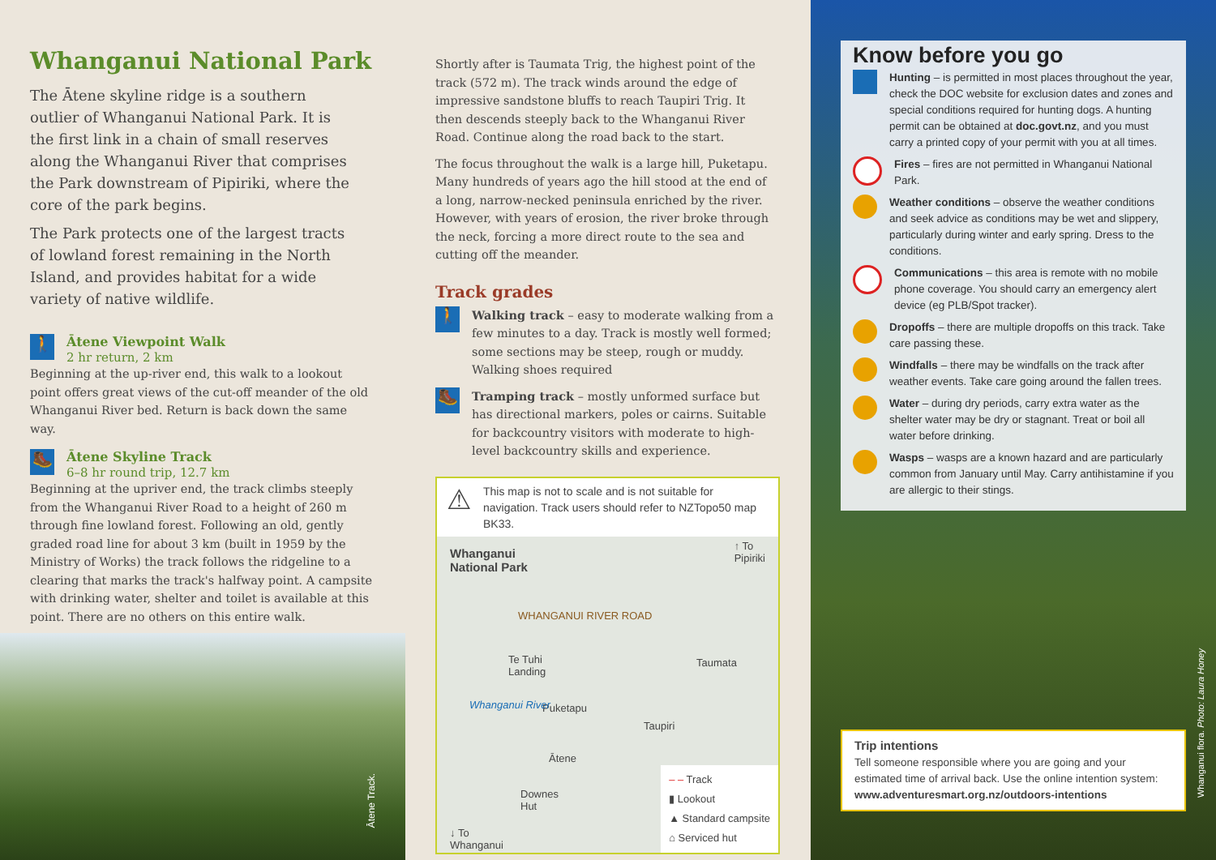Whanganui National Park
The Ātene skyline ridge is a southern outlier of Whanganui National Park. It is the first link in a chain of small reserves along the Whanganui River that comprises the Park downstream of Pipiriki, where the core of the park begins.
The Park protects one of the largest tracts of lowland forest remaining in the North Island, and provides habitat for a wide variety of native wildlife.
🚶
Ātene Viewpoint Walk
2 hr return, 2 km
Beginning at the up-river end, this walk to a lookout point offers great views of the cut-off meander of the old Whanganui River bed. Return is back down the same way.
🥾
Ātene Skyline Track
6–8 hr round trip, 12.7 km
Beginning at the upriver end, the track climbs steeply from the Whanganui River Road to a height of 260 m through fine lowland forest. Following an old, gently graded road line for about 3 km (built in 1959 by the Ministry of Works) the track follows the ridgeline to a clearing that marks the track's halfway point. A campsite with drinking water, shelter and toilet is available at this point. There are no others on this entire walk.
Ātene Track.
Shortly after is Taumata Trig, the highest point of the track (572 m). The track winds around the edge of impressive sandstone bluffs to reach Taupiri Trig. It then descends steeply back to the Whanganui River Road. Continue along the road back to the start.
The focus throughout the walk is a large hill, Puketapu. Many hundreds of years ago the hill stood at the end of a long, narrow-necked peninsula enriched by the river. However, with years of erosion, the river broke through the neck, forcing a more direct route to the sea and cutting off the meander.
Track grades
🚶
Walking track – easy to moderate walking from a few minutes to a day. Track is mostly well formed; some sections may be steep, rough or muddy. Walking shoes required
🥾
Tramping track – mostly unformed surface but has directional markers, poles or cairns. Suitable for backcountry visitors with moderate to high-level backcountry skills and experience.
⚠
This map is not to scale and is not suitable for navigation. Track users should refer to NZTopo50 map BK33.
Whanganui
National Park
↑ To
Pipiriki
WHANGANUI RIVER ROAD
Te Tuhi
Landing
Taumata
Puketapu
Taupiri
Whanganui River
Ātene
Downes
Hut
↓ To
Whanganui
– – Track
▮ Lookout
▲ Standard campsite
⌂ Serviced hut
Know before you go
Hunting – is permitted in most places throughout the year, check the DOC website for exclusion dates and zones and special conditions required for hunting dogs. A hunting permit can be obtained at doc.govt.nz, and you must carry a printed copy of your permit with you at all times.
Fires – fires are not permitted in Whanganui National Park.
Weather conditions – observe the weather conditions and seek advice as conditions may be wet and slippery, particularly during winter and early spring. Dress to the conditions.
Communications – this area is remote with no mobile phone coverage. You should carry an emergency alert device (eg PLB/Spot tracker).
Dropoffs – there are multiple dropoffs on this track. Take care passing these.
Windfalls – there may be windfalls on the track after weather events. Take care going around the fallen trees.
Water – during dry periods, carry extra water as the shelter water may be dry or stagnant. Treat or boil all water before drinking.
Wasps – wasps are a known hazard and are particularly common from January until May. Carry antihistamine if you are allergic to their stings.
Trip intentions
Tell someone responsible where you are going and your estimated time of arrival back. Use the online intention system: www.adventuresmart.org.nz/outdoors-intentions
Whanganui flora. Photo: Laura Honey